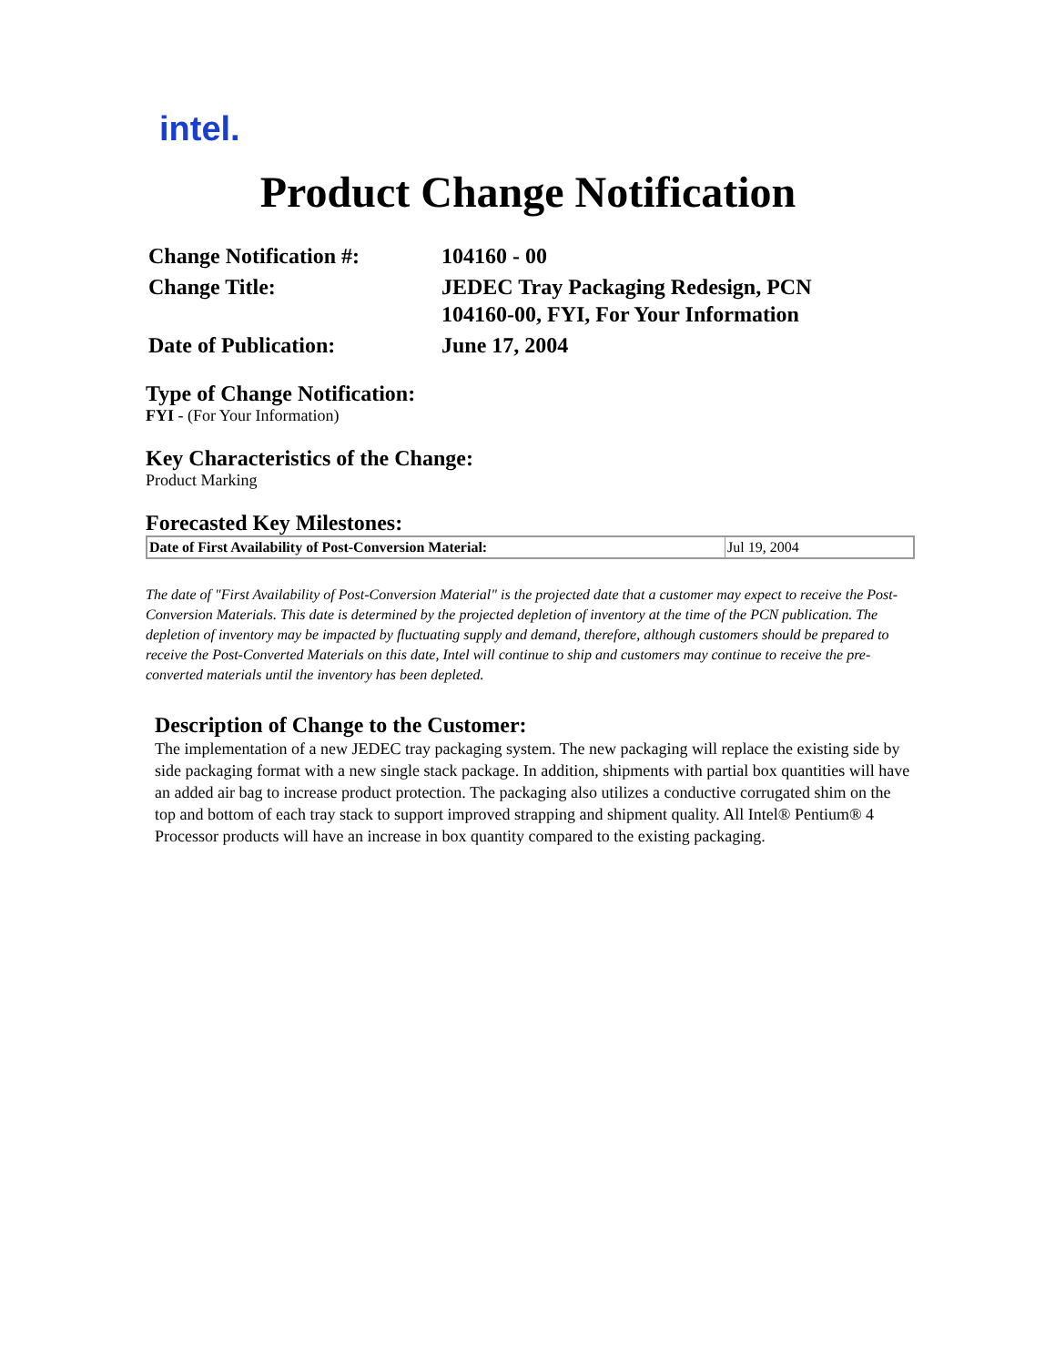intel.
Product Change Notification
| Change Notification #: | 104160 - 00 |
| Change Title: | JEDEC Tray Packaging Redesign, PCN 104160-00, FYI, For Your Information |
| Date of Publication: | June 17, 2004 |
Type of Change Notification:
FYI - (For Your Information)
Key Characteristics of the Change:
Product Marking
Forecasted Key Milestones:
| Date of First Availability of Post-Conversion Material: | Jul 19, 2004 |
The date of "First Availability of Post-Conversion Material" is the projected date that a customer may expect to receive the Post-Conversion Materials. This date is determined by the projected depletion of inventory at the time of the PCN publication. The depletion of inventory may be impacted by fluctuating supply and demand, therefore, although customers should be prepared to receive the Post-Converted Materials on this date, Intel will continue to ship and customers may continue to receive the pre-converted materials until the inventory has been depleted.
Description of Change to the Customer:
The implementation of a new JEDEC tray packaging system. The new packaging will replace the existing side by side packaging format with a new single stack package. In addition, shipments with partial box quantities will have an added air bag to increase product protection. The packaging also utilizes a conductive corrugated shim on the top and bottom of each tray stack to support improved strapping and shipment quality. All Intel® Pentium® 4 Processor products will have an increase in box quantity compared to the existing packaging.